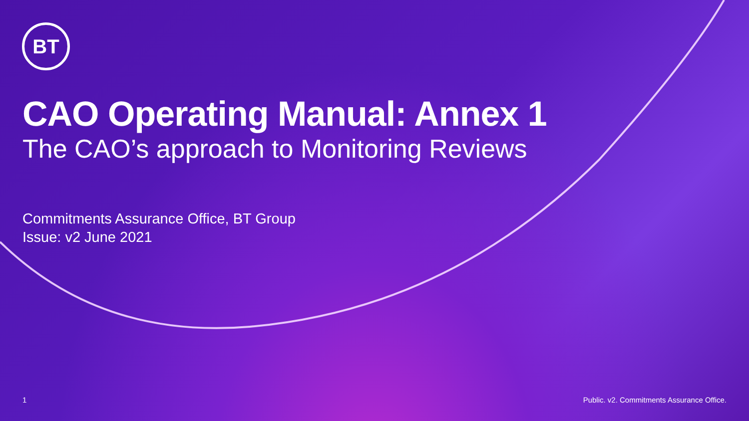BT
CAO Operating Manual: Annex 1
The CAO’s approach to Monitoring Reviews
Commitments Assurance Office, BT Group
Issue: v2 June 2021
1 Public. v2. Commitments Assurance Office.